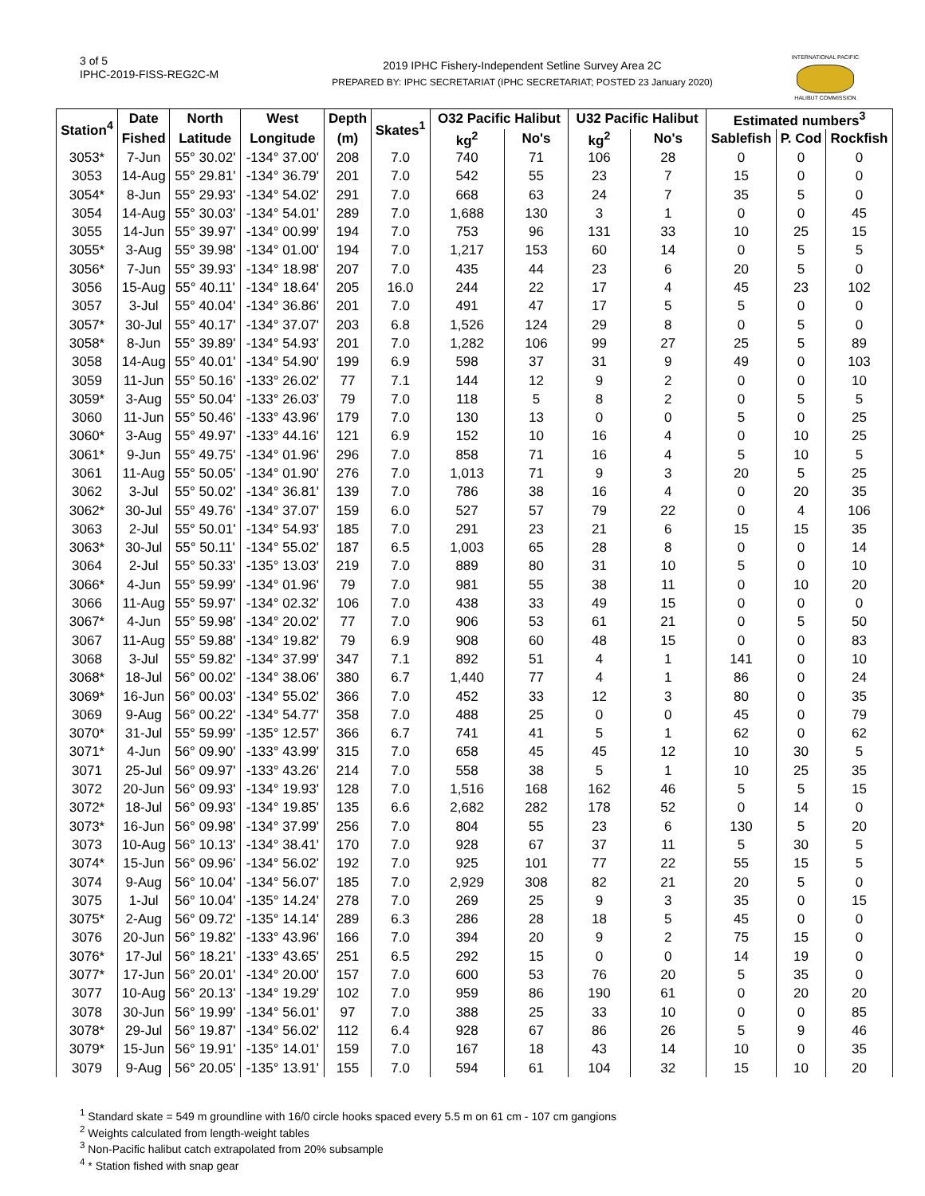3 of 5
IPHC-2019-FISS-REG2C-M
2019 IPHC Fishery-Independent Setline Survey Area 2C
PREPARED BY: IPHC SECRETARIAT (IPHC SECRETARIAT; POSTED 23 January 2020)
INTERNATIONAL PACIFIC
HALIBUT COMMISSION
| Station<sup>4</sup> | Date | North | West | Depth | Skates<sup>1</sup> | O32 Pacific Halibut | | U32 Pacific Halibut | | Estimated numbers<sup>3</sup> | | |
| --- | --- | --- | --- | --- | --- | --- | --- | --- | --- | --- | --- | --- |
| | Fished | Latitude | Longitude | (m) | | kg<sup>2</sup> | No's | kg<sup>2</sup> | No's | Sablefish | P. Cod | Rockfish |
| 3053* | 7-Jun | 55° 30.02' | -134° 37.00' | 208 | 7.0 | 740 | 71 | 106 | 28 | 0 | 0 | 0 |
| 3053 | 14-Aug | 55° 29.81' | -134° 36.79' | 201 | 7.0 | 542 | 55 | 23 | 7 | 15 | 0 | 0 |
| 3054* | 8-Jun | 55° 29.93' | -134° 54.02' | 291 | 7.0 | 668 | 63 | 24 | 7 | 35 | 5 | 0 |
| 3054 | 14-Aug | 55° 30.03' | -134° 54.01' | 289 | 7.0 | 1,688 | 130 | 3 | 1 | 0 | 0 | 45 |
| 3055 | 14-Jun | 55° 39.97' | -134° 00.99' | 194 | 7.0 | 753 | 96 | 131 | 33 | 10 | 25 | 15 |
| 3055* | 3-Aug | 55° 39.98' | -134° 01.00' | 194 | 7.0 | 1,217 | 153 | 60 | 14 | 0 | 5 | 5 |
| 3056* | 7-Jun | 55° 39.93' | -134° 18.98' | 207 | 7.0 | 435 | 44 | 23 | 6 | 20 | 5 | 0 |
| 3056 | 15-Aug | 55° 40.11' | -134° 18.64' | 205 | 16.0 | 244 | 22 | 17 | 4 | 45 | 23 | 102 |
| 3057 | 3-Jul | 55° 40.04' | -134° 36.86' | 201 | 7.0 | 491 | 47 | 17 | 5 | 5 | 0 | 0 |
| 3057* | 30-Jul | 55° 40.17' | -134° 37.07' | 203 | 6.8 | 1,526 | 124 | 29 | 8 | 0 | 5 | 0 |
| 3058* | 8-Jun | 55° 39.89' | -134° 54.93' | 201 | 7.0 | 1,282 | 106 | 99 | 27 | 25 | 5 | 89 |
| 3058 | 14-Aug | 55° 40.01' | -134° 54.90' | 199 | 6.9 | 598 | 37 | 31 | 9 | 49 | 0 | 103 |
| 3059 | 11-Jun | 55° 50.16' | -133° 26.02' | 77 | 7.1 | 144 | 12 | 9 | 2 | 0 | 0 | 10 |
| 3059* | 3-Aug | 55° 50.04' | -133° 26.03' | 79 | 7.0 | 118 | 5 | 8 | 2 | 0 | 5 | 5 |
| 3060 | 11-Jun | 55° 50.46' | -133° 43.96' | 179 | 7.0 | 130 | 13 | 0 | 0 | 5 | 0 | 25 |
| 3060* | 3-Aug | 55° 49.97' | -133° 44.16' | 121 | 6.9 | 152 | 10 | 16 | 4 | 0 | 10 | 25 |
| 3061* | 9-Jun | 55° 49.75' | -134° 01.96' | 296 | 7.0 | 858 | 71 | 16 | 4 | 5 | 10 | 5 |
| 3061 | 11-Aug | 55° 50.05' | -134° 01.90' | 276 | 7.0 | 1,013 | 71 | 9 | 3 | 20 | 5 | 25 |
| 3062 | 3-Jul | 55° 50.02' | -134° 36.81' | 139 | 7.0 | 786 | 38 | 16 | 4 | 0 | 20 | 35 |
| 3062* | 30-Jul | 55° 49.76' | -134° 37.07' | 159 | 6.0 | 527 | 57 | 79 | 22 | 0 | 4 | 106 |
| 3063 | 2-Jul | 55° 50.01' | -134° 54.93' | 185 | 7.0 | 291 | 23 | 21 | 6 | 15 | 15 | 35 |
| 3063* | 30-Jul | 55° 50.11' | -134° 55.02' | 187 | 6.5 | 1,003 | 65 | 28 | 8 | 0 | 0 | 14 |
| 3064 | 2-Jul | 55° 50.33' | -135° 13.03' | 219 | 7.0 | 889 | 80 | 31 | 10 | 5 | 0 | 10 |
| 3066* | 4-Jun | 55° 59.99' | -134° 01.96' | 79 | 7.0 | 981 | 55 | 38 | 11 | 0 | 10 | 20 |
| 3066 | 11-Aug | 55° 59.97' | -134° 02.32' | 106 | 7.0 | 438 | 33 | 49 | 15 | 0 | 0 | 0 |
| 3067* | 4-Jun | 55° 59.98' | -134° 20.02' | 77 | 7.0 | 906 | 53 | 61 | 21 | 0 | 5 | 50 |
| 3067 | 11-Aug | 55° 59.88' | -134° 19.82' | 79 | 6.9 | 908 | 60 | 48 | 15 | 0 | 0 | 83 |
| 3068 | 3-Jul | 55° 59.82' | -134° 37.99' | 347 | 7.1 | 892 | 51 | 4 | 1 | 141 | 0 | 10 |
| 3068* | 18-Jul | 56° 00.02' | -134° 38.06' | 380 | 6.7 | 1,440 | 77 | 4 | 1 | 86 | 0 | 24 |
| 3069* | 16-Jun | 56° 00.03' | -134° 55.02' | 366 | 7.0 | 452 | 33 | 12 | 3 | 80 | 0 | 35 |
| 3069 | 9-Aug | 56° 00.22' | -134° 54.77' | 358 | 7.0 | 488 | 25 | 0 | 0 | 45 | 0 | 79 |
| 3070* | 31-Jul | 55° 59.99' | -135° 12.57' | 366 | 6.7 | 741 | 41 | 5 | 1 | 62 | 0 | 62 |
| 3071* | 4-Jun | 56° 09.90' | -133° 43.99' | 315 | 7.0 | 658 | 45 | 45 | 12 | 10 | 30 | 5 |
| 3071 | 25-Jul | 56° 09.97' | -133° 43.26' | 214 | 7.0 | 558 | 38 | 5 | 1 | 10 | 25 | 35 |
| 3072 | 20-Jun | 56° 09.93' | -134° 19.93' | 128 | 7.0 | 1,516 | 168 | 162 | 46 | 5 | 5 | 15 |
| 3072* | 18-Jul | 56° 09.93' | -134° 19.85' | 135 | 6.6 | 2,682 | 282 | 178 | 52 | 0 | 14 | 0 |
| 3073* | 16-Jun | 56° 09.98' | -134° 37.99' | 256 | 7.0 | 804 | 55 | 23 | 6 | 130 | 5 | 20 |
| 3073 | 10-Aug | 56° 10.13' | -134° 38.41' | 170 | 7.0 | 928 | 67 | 37 | 11 | 5 | 30 | 5 |
| 3074* | 15-Jun | 56° 09.96' | -134° 56.02' | 192 | 7.0 | 925 | 101 | 77 | 22 | 55 | 15 | 5 |
| 3074 | 9-Aug | 56° 10.04' | -134° 56.07' | 185 | 7.0 | 2,929 | 308 | 82 | 21 | 20 | 5 | 0 |
| 3075 | 1-Jul | 56° 10.04' | -135° 14.24' | 278 | 7.0 | 269 | 25 | 9 | 3 | 35 | 0 | 15 |
| 3075* | 2-Aug | 56° 09.72' | -135° 14.14' | 289 | 6.3 | 286 | 28 | 18 | 5 | 45 | 0 | 0 |
| 3076 | 20-Jun | 56° 19.82' | -133° 43.96' | 166 | 7.0 | 394 | 20 | 9 | 2 | 75 | 15 | 0 |
| 3076* | 17-Jul | 56° 18.21' | -133° 43.65' | 251 | 6.5 | 292 | 15 | 0 | 0 | 14 | 19 | 0 |
| 3077* | 17-Jun | 56° 20.01' | -134° 20.00' | 157 | 7.0 | 600 | 53 | 76 | 20 | 5 | 35 | 0 |
| 3077 | 10-Aug | 56° 20.13' | -134° 19.29' | 102 | 7.0 | 959 | 86 | 190 | 61 | 0 | 20 | 20 |
| 3078 | 30-Jun | 56° 19.99' | -134° 56.01' | 97 | 7.0 | 388 | 25 | 33 | 10 | 0 | 0 | 85 |
| 3078* | 29-Jul | 56° 19.87' | -134° 56.02' | 112 | 6.4 | 928 | 67 | 86 | 26 | 5 | 9 | 46 |
| 3079* | 15-Jun | 56° 19.91' | -135° 14.01' | 159 | 7.0 | 167 | 18 | 43 | 14 | 10 | 0 | 35 |
| 3079 | 9-Aug | 56° 20.05' | -135° 13.91' | 155 | 7.0 | 594 | 61 | 104 | 32 | 15 | 10 | 20 |
<sup>1</sup> Standard skate = 549 m groundline with 16/0 circle hooks spaced every 5.5 m on 61 cm - 107 cm gangions
<sup>2</sup> Weights calculated from length-weight tables
<sup>3</sup> Non-Pacific halibut catch extrapolated from 20% subsample
<sup>4</sup> * Station fished with snap gear